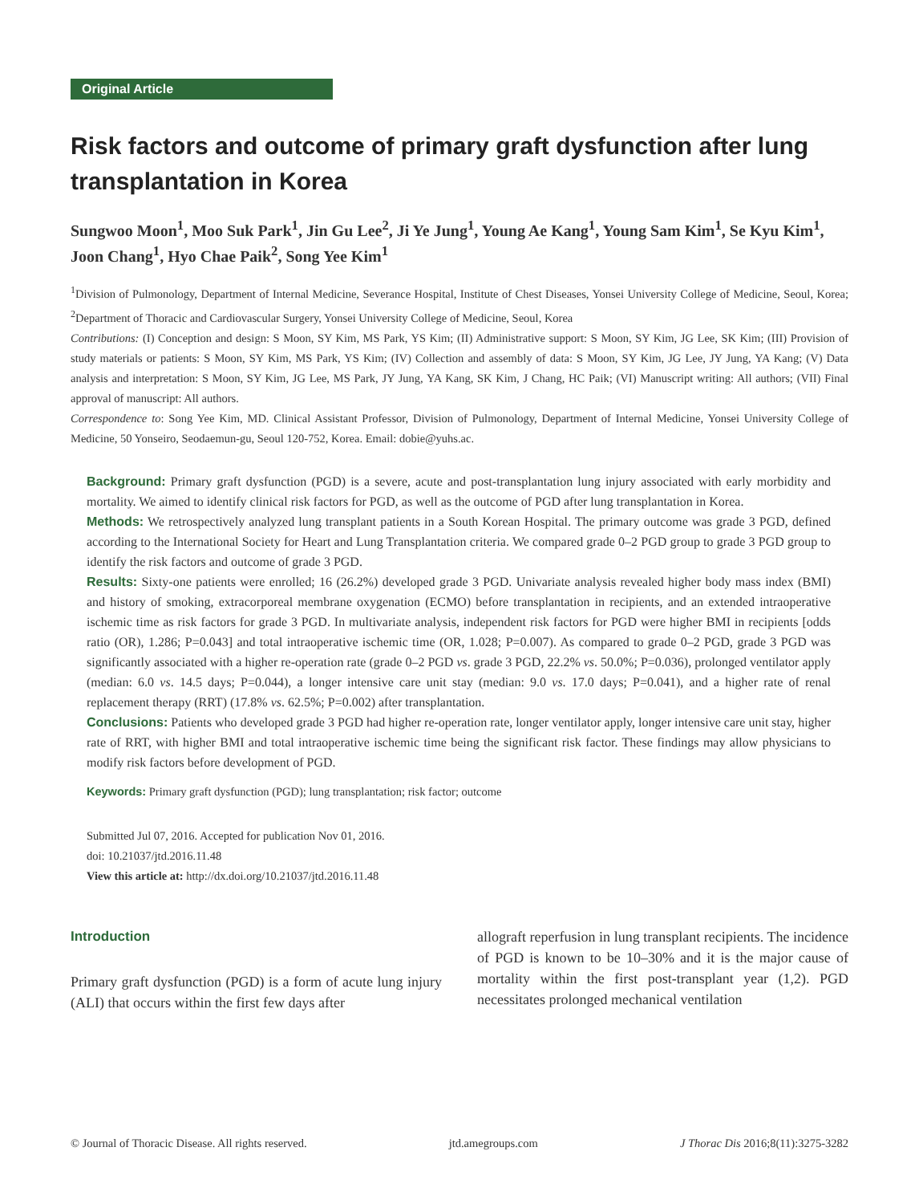Original Article
Risk factors and outcome of primary graft dysfunction after lung transplantation in Korea
Sungwoo Moon<sup>1</sup>, Moo Suk Park<sup>1</sup>, Jin Gu Lee<sup>2</sup>, Ji Ye Jung<sup>1</sup>, Young Ae Kang<sup>1</sup>, Young Sam Kim<sup>1</sup>, Se Kyu Kim<sup>1</sup>, Joon Chang<sup>1</sup>, Hyo Chae Paik<sup>2</sup>, Song Yee Kim<sup>1</sup>
<sup>1</sup> Division of Pulmonology, Department of Internal Medicine, Severance Hospital, Institute of Chest Diseases, Yonsei University College of Medicine, Seoul, Korea; <sup>2</sup>Department of Thoracic and Cardiovascular Surgery, Yonsei University College of Medicine, Seoul, Korea
Contributions: (I) Conception and design: S Moon, SY Kim, MS Park, YS Kim; (II) Administrative support: S Moon, SY Kim, JG Lee, SK Kim; (III) Provision of study materials or patients: S Moon, SY Kim, MS Park, YS Kim; (IV) Collection and assembly of data: S Moon, SY Kim, JG Lee, JY Jung, YA Kang; (V) Data analysis and interpretation: S Moon, SY Kim, JG Lee, MS Park, JY Jung, YA Kang, SK Kim, J Chang, HC Paik; (VI) Manuscript writing: All authors; (VII) Final approval of manuscript: All authors.
Correspondence to: Song Yee Kim, MD. Clinical Assistant Professor, Division of Pulmonology, Department of Internal Medicine, Yonsei University College of Medicine, 50 Yonseiro, Seodaemun-gu, Seoul 120-752, Korea. Email: dobie@yuhs.ac.
Background: Primary graft dysfunction (PGD) is a severe, acute and post-transplantation lung injury associated with early morbidity and mortality. We aimed to identify clinical risk factors for PGD, as well as the outcome of PGD after lung transplantation in Korea.
Methods: We retrospectively analyzed lung transplant patients in a South Korean Hospital. The primary outcome was grade 3 PGD, defined according to the International Society for Heart and Lung Transplantation criteria. We compared grade 0–2 PGD group to grade 3 PGD group to identify the risk factors and outcome of grade 3 PGD.
Results: Sixty-one patients were enrolled; 16 (26.2%) developed grade 3 PGD. Univariate analysis revealed higher body mass index (BMI) and history of smoking, extracorporeal membrane oxygenation (ECMO) before transplantation in recipients, and an extended intraoperative ischemic time as risk factors for grade 3 PGD. In multivariate analysis, independent risk factors for PGD were higher BMI in recipients [odds ratio (OR), 1.286; P=0.043] and total intraoperative ischemic time (OR, 1.028; P=0.007). As compared to grade 0–2 PGD, grade 3 PGD was significantly associated with a higher re-operation rate (grade 0–2 PGD vs. grade 3 PGD, 22.2% vs. 50.0%; P=0.036), prolonged ventilator apply (median: 6.0 vs. 14.5 days; P=0.044), a longer intensive care unit stay (median: 9.0 vs. 17.0 days; P=0.041), and a higher rate of renal replacement therapy (RRT) (17.8% vs. 62.5%; P=0.002) after transplantation.
Conclusions: Patients who developed grade 3 PGD had higher re-operation rate, longer ventilator apply, longer intensive care unit stay, higher rate of RRT, with higher BMI and total intraoperative ischemic time being the significant risk factor. These findings may allow physicians to modify risk factors before development of PGD.
Keywords: Primary graft dysfunction (PGD); lung transplantation; risk factor; outcome
Submitted Jul 07, 2016. Accepted for publication Nov 01, 2016.
doi: 10.21037/jtd.2016.11.48
View this article at: http://dx.doi.org/10.21037/jtd.2016.11.48
Introduction
Primary graft dysfunction (PGD) is a form of acute lung injury (ALI) that occurs within the first few days after
allograft reperfusion in lung transplant recipients. The incidence of PGD is known to be 10–30% and it is the major cause of mortality within the first post-transplant year (1,2). PGD necessitates prolonged mechanical ventilation
© Journal of Thoracic Disease. All rights reserved. jtd.amegroups.com J Thorac Dis 2016;8(11):3275-3282